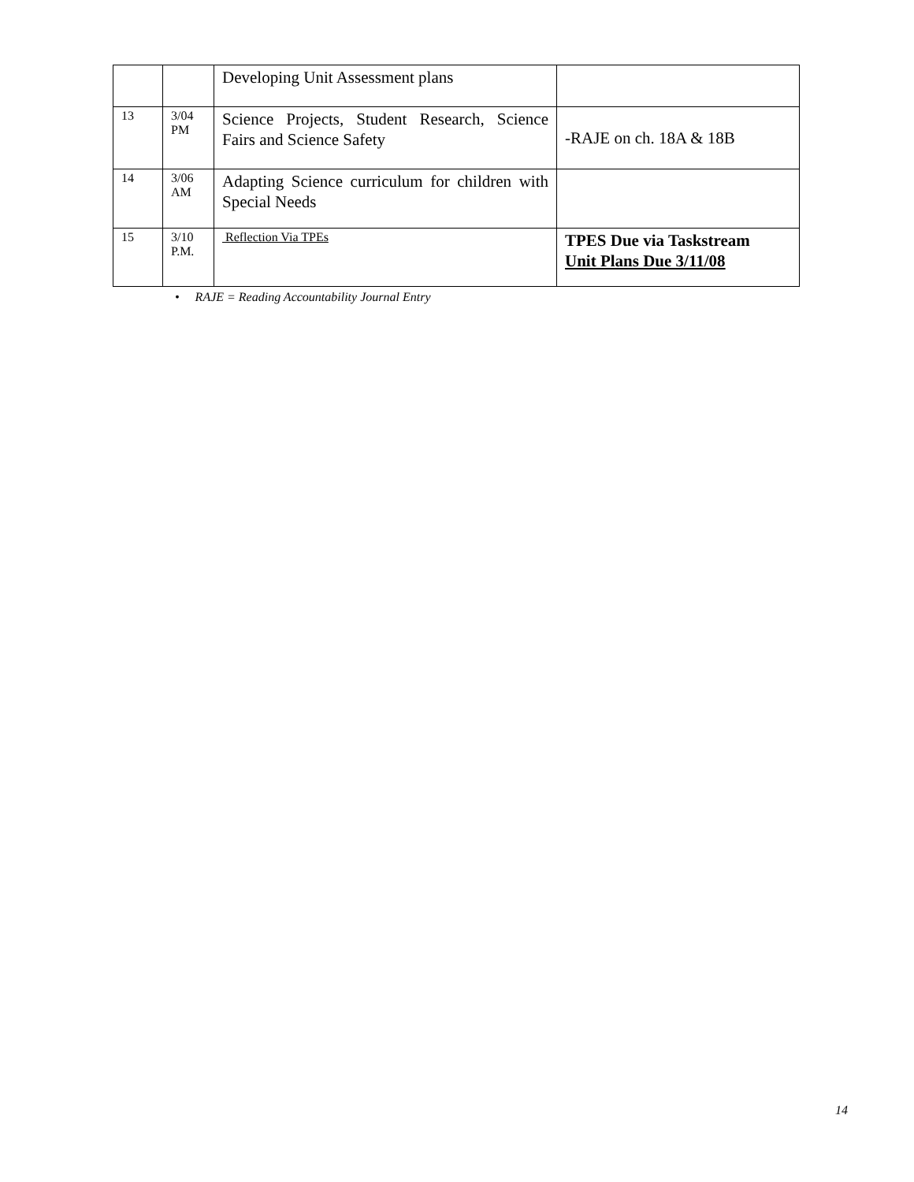| | | Developing Unit Assessment plans | |
| 13 | 3/04 PM | Science Projects, Student Research, Science Fairs and Science Safety | -RAJE on ch. 18A & 18B |
| 14 | 3/06 AM | Adapting Science curriculum for children with Special Needs | |
| 15 | 3/10 P.M. | Reflection Via TPEs | TPES Due via Taskstream Unit Plans Due 3/11/08 |
• RAJE = Reading Accountability Journal Entry
14